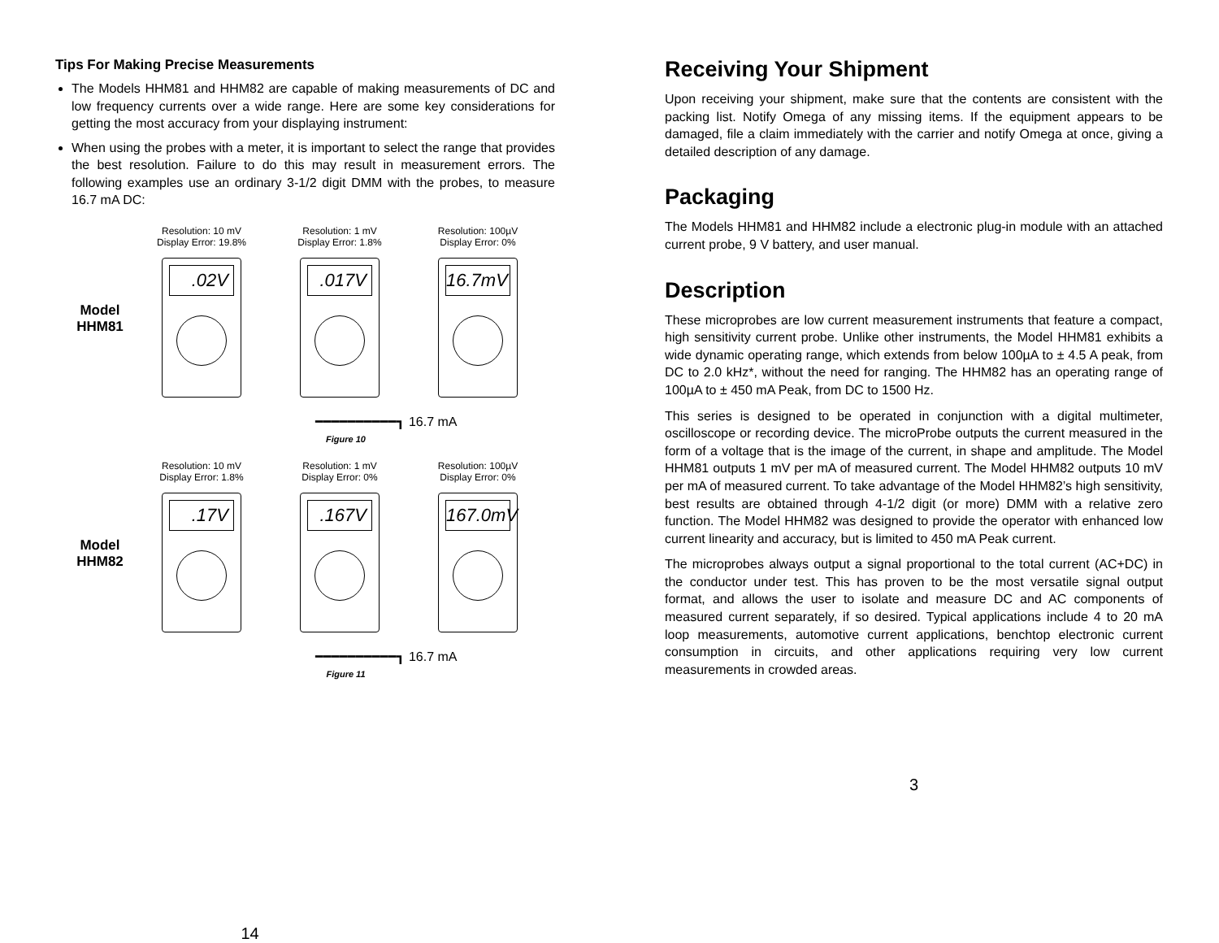Tips For Making Precise Measurements
The Models HHM81 and HHM82 are capable of making measurements of DC and low frequency currents over a wide range. Here are some key considerations for getting the most accuracy from your displaying instrument:
When using the probes with a meter, it is important to select the range that provides the best resolution. Failure to do this may result in measurement errors. The following examples use an ordinary 3-1/2 digit DMM with the probes, to measure 16.7 mA DC:
Model
HHM81
Resolution: 10 mV
Display Error: 19.8%
.02V
Resolution: 1 mV
Display Error: 1.8%
.017V
Resolution: 100µV
Display Error: 0%
16.7mV
━━━━━━━━━━┓ 16.7 mA
Figure 10
Model
HHM82
Resolution: 10 mV
Display Error: 1.8%
.17V
Resolution: 1 mV
Display Error: 0%
.167V
Resolution: 100µV
Display Error: 0%
167.0mV
━━━━━━━━━━┓ 16.7 mA
Figure 11
14
Receiving Your Shipment
Upon receiving your shipment, make sure that the contents are consistent with the packing list. Notify Omega of any missing items. If the equipment appears to be damaged, file a claim immediately with the carrier and notify Omega at once, giving a detailed description of any damage.
Packaging
The Models HHM81 and HHM82 include a electronic plug-in module with an attached current probe, 9 V battery, and user manual.
Description
These microprobes are low current measurement instruments that feature a compact, high sensitivity current probe. Unlike other instruments, the Model HHM81 exhibits a wide dynamic operating range, which extends from below 100µA to ± 4.5 A peak, from DC to 2.0 kHz*, without the need for ranging. The HHM82 has an operating range of 100µA to ± 450 mA Peak, from DC to 1500 Hz.
This series is designed to be operated in conjunction with a digital multimeter, oscilloscope or recording device. The microProbe outputs the current measured in the form of a voltage that is the image of the current, in shape and amplitude. The Model HHM81 outputs 1 mV per mA of measured current. The Model HHM82 outputs 10 mV per mA of measured current. To take advantage of the Model HHM82’s high sensitivity, best results are obtained through 4-1/2 digit (or more) DMM with a relative zero function. The Model HHM82 was designed to provide the operator with enhanced low current linearity and accuracy, but is limited to 450 mA Peak current.
The microprobes always output a signal proportional to the total current (AC+DC) in the conductor under test. This has proven to be the most versatile signal output format, and allows the user to isolate and measure DC and AC components of measured current separately, if so desired. Typical applications include 4 to 20 mA loop measurements, automotive current applications, benchtop electronic current consumption in circuits, and other applications requiring very low current measurements in crowded areas.
3